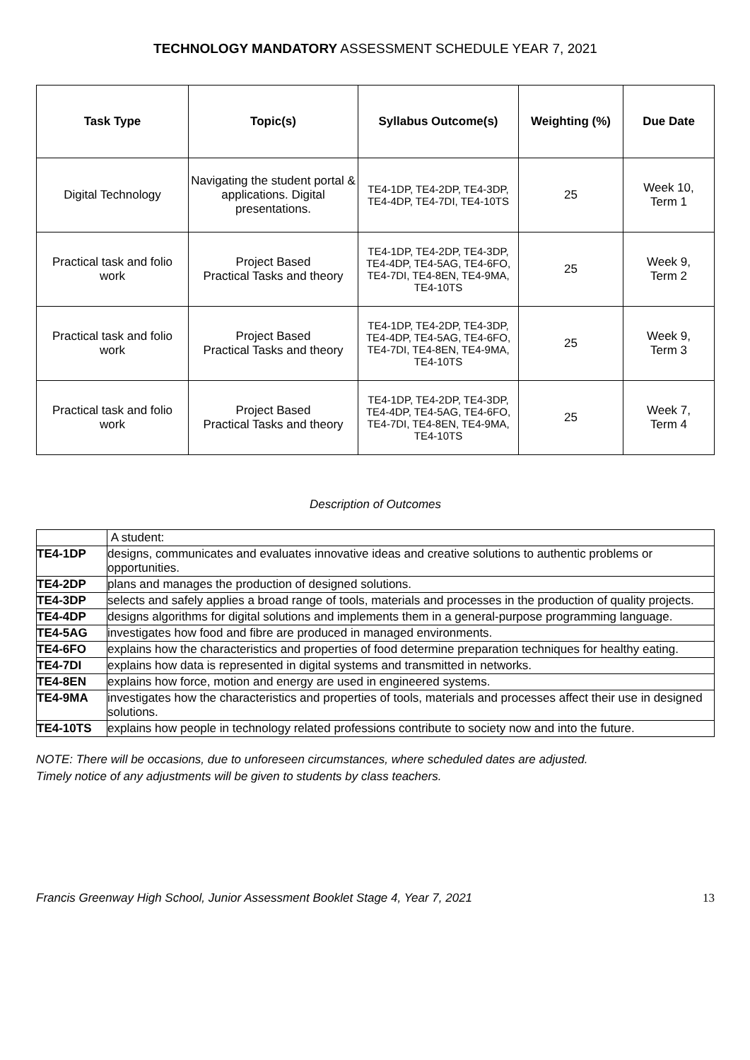TECHNOLOGY MANDATORY ASSESSMENT SCHEDULE YEAR 7, 2021
| Task Type | Topic(s) | Syllabus Outcome(s) | Weighting (%) | Due Date |
| --- | --- | --- | --- | --- |
| Digital Technology | Navigating the student portal & applications. Digital presentations. | TE4-1DP, TE4-2DP, TE4-3DP, TE4-4DP, TE4-7DI, TE4-10TS | 25 | Week 10, Term 1 |
| Practical task and folio work | Project Based Practical Tasks and theory | TE4-1DP, TE4-2DP, TE4-3DP, TE4-4DP, TE4-5AG, TE4-6FO, TE4-7DI, TE4-8EN, TE4-9MA, TE4-10TS | 25 | Week 9, Term 2 |
| Practical task and folio work | Project Based Practical Tasks and theory | TE4-1DP, TE4-2DP, TE4-3DP, TE4-4DP, TE4-5AG, TE4-6FO, TE4-7DI, TE4-8EN, TE4-9MA, TE4-10TS | 25 | Week 9, Term 3 |
| Practical task and folio work | Project Based Practical Tasks and theory | TE4-1DP, TE4-2DP, TE4-3DP, TE4-4DP, TE4-5AG, TE4-6FO, TE4-7DI, TE4-8EN, TE4-9MA, TE4-10TS | 25 | Week 7, Term 4 |
Description of Outcomes
| | A student: |
| TE4-1DP | designs, communicates and evaluates innovative ideas and creative solutions to authentic problems or opportunities. |
| TE4-2DP | plans and manages the production of designed solutions. |
| TE4-3DP | selects and safely applies a broad range of tools, materials and processes in the production of quality projects. |
| TE4-4DP | designs algorithms for digital solutions and implements them in a general-purpose programming language. |
| TE4-5AG | investigates how food and fibre are produced in managed environments. |
| TE4-6FO | explains how the characteristics and properties of food determine preparation techniques for healthy eating. |
| TE4-7DI | explains how data is represented in digital systems and transmitted in networks. |
| TE4-8EN | explains how force, motion and energy are used in engineered systems. |
| TE4-9MA | investigates how the characteristics and properties of tools, materials and processes affect their use in designed solutions. |
| TE4-10TS | explains how people in technology related professions contribute to society now and into the future. |
NOTE: There will be occasions, due to unforeseen circumstances, where scheduled dates are adjusted.
Timely notice of any adjustments will be given to students by class teachers.
Francis Greenway High School, Junior Assessment Booklet Stage 4, Year 7, 2021 13